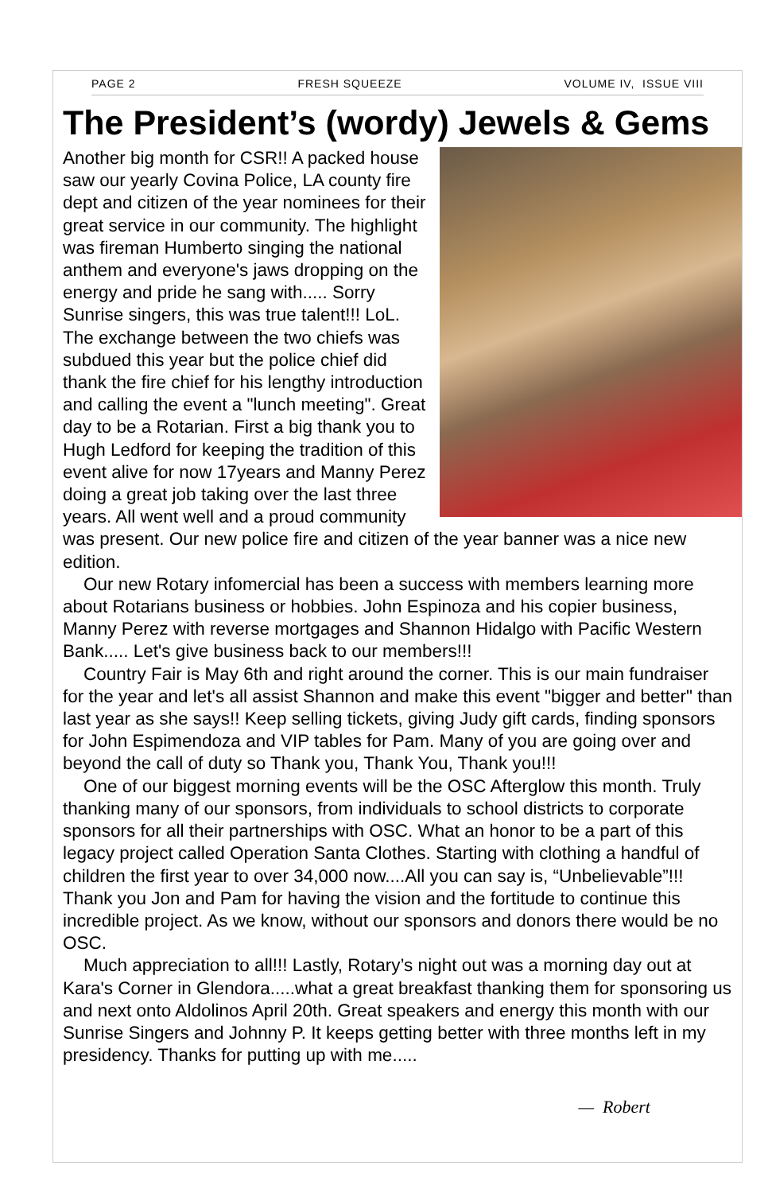PAGE 2 FRESH SQUEEZE VOLUME IV, ISSUE VIII
The President’s (wordy) Jewels & Gems
Another big month for CSR!! A packed house saw our yearly Covina Police, LA county fire dept and citizen of the year nominees for their great service in our community. The highlight was fireman Humberto singing the national anthem and everyone's jaws dropping on the energy and pride he sang with..... Sorry Sunrise singers, this was true talent!!! LoL. The exchange between the two chiefs was subdued this year but the police chief did thank the fire chief for his lengthy introduction and calling the event a "lunch meeting". Great day to be a Rotarian. First a big thank you to Hugh Ledford for keeping the tradition of this event alive for now 17years and Manny Perez doing a great job taking over the last three years. All went well and a proud community was present. Our new police fire and citizen of the year banner was a nice new edition.
Our new Rotary infomercial has been a success with members learning more about Rotarians business or hobbies. John Espinoza and his copier business, Manny Perez with reverse mortgages and Shannon Hidalgo with Pacific Western Bank..... Let's give business back to our members!!!
Country Fair is May 6th and right around the corner. This is our main fundraiser for the year and let's all assist Shannon and make this event "bigger and better" than last year as she says!! Keep selling tickets, giving Judy gift cards, finding sponsors for John Espimendoza and VIP tables for Pam. Many of you are going over and beyond the call of duty so Thank you, Thank You, Thank you!!!
One of our biggest morning events will be the OSC Afterglow this month. Truly thanking many of our sponsors, from individuals to school districts to corporate sponsors for all their partnerships with OSC. What an honor to be a part of this legacy project called Operation Santa Clothes. Starting with clothing a handful of children the first year to over 34,000 now....All you can say is, “Unbelievable”!!! Thank you Jon and Pam for having the vision and the fortitude to continue this incredible project. As we know, without our sponsors and donors there would be no OSC.
Much appreciation to all!!! Lastly, Rotary’s night out was a morning day out at Kara's Corner in Glendora.....what a great breakfast thanking them for sponsoring us and next onto Aldolinos April 20th. Great speakers and energy this month with our Sunrise Singers and Johnny P. It keeps getting better with three months left in my presidency. Thanks for putting up with me.....
— Robert